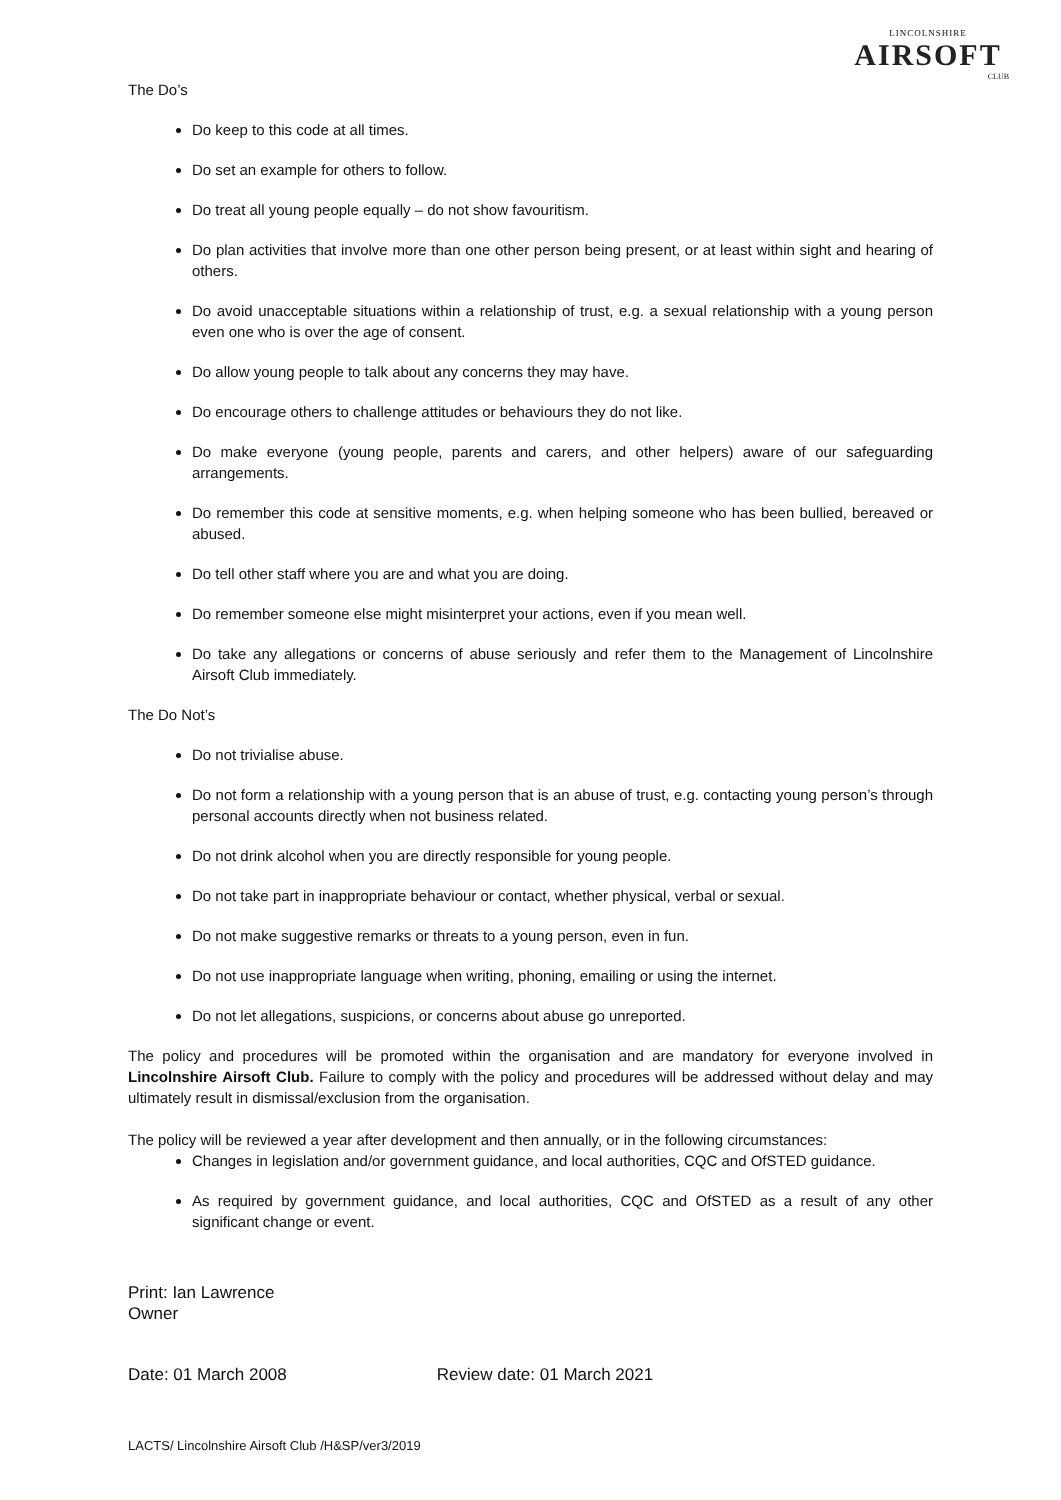LINCOLNSHIRE
AIRSOFT
CLUB
The Do’s
Do keep to this code at all times.
Do set an example for others to follow.
Do treat all young people equally – do not show favouritism.
Do plan activities that involve more than one other person being present, or at least within sight and hearing of others.
Do avoid unacceptable situations within a relationship of trust, e.g. a sexual relationship with a young person even one who is over the age of consent.
Do allow young people to talk about any concerns they may have.
Do encourage others to challenge attitudes or behaviours they do not like.
Do make everyone (young people, parents and carers, and other helpers) aware of our safeguarding arrangements.
Do remember this code at sensitive moments, e.g. when helping someone who has been bullied, bereaved or abused.
Do tell other staff where you are and what you are doing.
Do remember someone else might misinterpret your actions, even if you mean well.
Do take any allegations or concerns of abuse seriously and refer them to the Management of Lincolnshire Airsoft Club immediately.
The Do Not’s
Do not trivialise abuse.
Do not form a relationship with a young person that is an abuse of trust, e.g. contacting young person’s through personal accounts directly when not business related.
Do not drink alcohol when you are directly responsible for young people.
Do not take part in inappropriate behaviour or contact, whether physical, verbal or sexual.
Do not make suggestive remarks or threats to a young person, even in fun.
Do not use inappropriate language when writing, phoning, emailing or using the internet.
Do not let allegations, suspicions, or concerns about abuse go unreported.
The policy and procedures will be promoted within the organisation and are mandatory for everyone involved in Lincolnshire Airsoft Club. Failure to comply with the policy and procedures will be addressed without delay and may ultimately result in dismissal/exclusion from the organisation.
The policy will be reviewed a year after development and then annually, or in the following circumstances:
Changes in legislation and/or government guidance, and local authorities, CQC and OfSTED guidance.
As required by government guidance, and local authorities, CQC and OfSTED as a result of any other significant change or event.
Print: Ian Lawrence
Owner
Date: 01 March 2008 Review date: 01 March 2021
LACTS/ Lincolnshire Airsoft Club /H&SP/ver3/2019